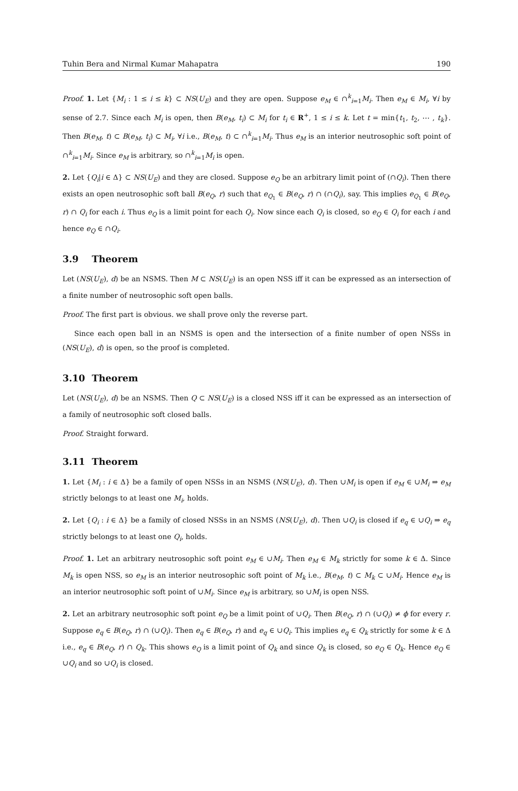Tuhin Bera and Nirmal Kumar Mahapatra 190
Proof. 1. Let {M<sub>i</sub> : 1 ≤ i ≤ k} ⊂ NS(U<sub>E</sub>) and they are open. Suppose e<sub>M</sub> ∈ ∩<sup>k</sup><sub>i=1</sub>M<sub>i</sub>. Then e<sub>M</sub> ∈ M<sub>i</sub>, ∀i by sense of 2.7. Since each M<sub>i</sub> is open, then B(e<sub>M</sub>, t<sub>i</sub>) ⊂ M<sub>i</sub> for t<sub>i</sub> ∈ R<sup>+</sup>, 1 ≤ i ≤ k. Let t = min{t<sub>1</sub>, t<sub>2</sub>, ⋯ , t<sub>k</sub>}. Then B(e<sub>M</sub>, t) ⊂ B(e<sub>M</sub>, t<sub>i</sub>) ⊂ M<sub>i</sub>, ∀i i.e., B(e<sub>M</sub>, t) ⊂ ∩<sup>k</sup><sub>i=1</sub>M<sub>i</sub>. Thus e<sub>M</sub> is an interior neutrosophic soft point of ∩<sup>k</sup><sub>i=1</sub>M<sub>i</sub>. Since e<sub>M</sub> is arbitrary, so ∩<sup>k</sup><sub>i=1</sub>M<sub>i</sub> is open.
2. Let {Q<sub>i</sub>|i ∈ Δ} ⊂ NS(U<sub>E</sub>) and they are closed. Suppose e<sub>Q</sub> be an arbitrary limit point of (∩Q<sub>i</sub>). Then there exists an open neutrosophic soft ball B(e<sub>Q</sub>, r) such that e<sub>Q<sub>1</sub></sub> ∈ B(e<sub>Q</sub>, r) ∩ (∩Q<sub>i</sub>), say. This implies e<sub>Q<sub>1</sub></sub> ∈ B(e<sub>Q</sub>, r) ∩ Q<sub>i</sub> for each i. Thus e<sub>Q</sub> is a limit point for each Q<sub>i</sub>. Now since each Q<sub>i</sub> is closed, so e<sub>Q</sub> ∈ Q<sub>i</sub> for each i and hence e<sub>Q</sub> ∈ ∩Q<sub>i</sub>.
3.9 Theorem
Let (NS(U<sub>E</sub>), d) be an NSMS. Then M ⊂ NS(U<sub>E</sub>) is an open NSS iff it can be expressed as an intersection of a finite number of neutrosophic soft open balls.
Proof. The first part is obvious. we shall prove only the reverse part.
Since each open ball in an NSMS is open and the intersection of a finite number of open NSSs in (NS(U<sub>E</sub>), d) is open, so the proof is completed.
3.10 Theorem
Let (NS(U<sub>E</sub>), d) be an NSMS. Then Q ⊂ NS(U<sub>E</sub>) is a closed NSS iff it can be expressed as an intersection of a family of neutrosophic soft closed balls.
Proof. Straight forward.
3.11 Theorem
1. Let {M<sub>i</sub> : i ∈ Δ} be a family of open NSSs in an NSMS (NS(U<sub>E</sub>), d). Then ∪M<sub>i</sub> is open if e<sub>M</sub> ∈ ∪M<sub>i</sub> ⇒ e<sub>M</sub> strictly belongs to at least one M<sub>i</sub>, holds.
2. Let {Q<sub>i</sub> : i ∈ Δ} be a family of closed NSSs in an NSMS (NS(U<sub>E</sub>), d). Then ∪Q<sub>i</sub> is closed if e<sub>q</sub> ∈ ∪Q<sub>i</sub> ⇒ e<sub>q</sub> strictly belongs to at least one Q<sub>i</sub>, holds.
Proof. 1. Let an arbitrary neutrosophic soft point e<sub>M</sub> ∈ ∪M<sub>i</sub>. Then e<sub>M</sub> ∈ M<sub>k</sub> strictly for some k ∈ Δ. Since M<sub>k</sub> is open NSS, so e<sub>M</sub> is an interior neutrosophic soft point of M<sub>k</sub> i.e., B(e<sub>M</sub>, t) ⊂ M<sub>k</sub> ⊂ ∪M<sub>i</sub>. Hence e<sub>M</sub> is an interior neutrosophic soft point of ∪M<sub>i</sub>. Since e<sub>M</sub> is arbitrary, so ∪M<sub>i</sub> is open NSS.
2. Let an arbitrary neutrosophic soft point e<sub>Q</sub> be a limit point of ∪Q<sub>i</sub>. Then B(e<sub>Q</sub>, r) ∩ (∪Q<sub>i</sub>) ≠ ϕ for every r. Suppose e<sub>q</sub> ∈ B(e<sub>Q</sub>, r) ∩ (∪Q<sub>i</sub>). Then e<sub>q</sub> ∈ B(e<sub>Q</sub>, r) and e<sub>q</sub> ∈ ∪Q<sub>i</sub>. This implies e<sub>q</sub> ∈ Q<sub>k</sub> strictly for some k ∈ Δ i.e., e<sub>q</sub> ∈ B(e<sub>Q</sub>, r) ∩ Q<sub>k</sub>. This shows e<sub>Q</sub> is a limit point of Q<sub>k</sub> and since Q<sub>k</sub> is closed, so e<sub>Q</sub> ∈ Q<sub>k</sub>. Hence e<sub>Q</sub> ∈ ∪Q<sub>i</sub> and so ∪Q<sub>i</sub> is closed.